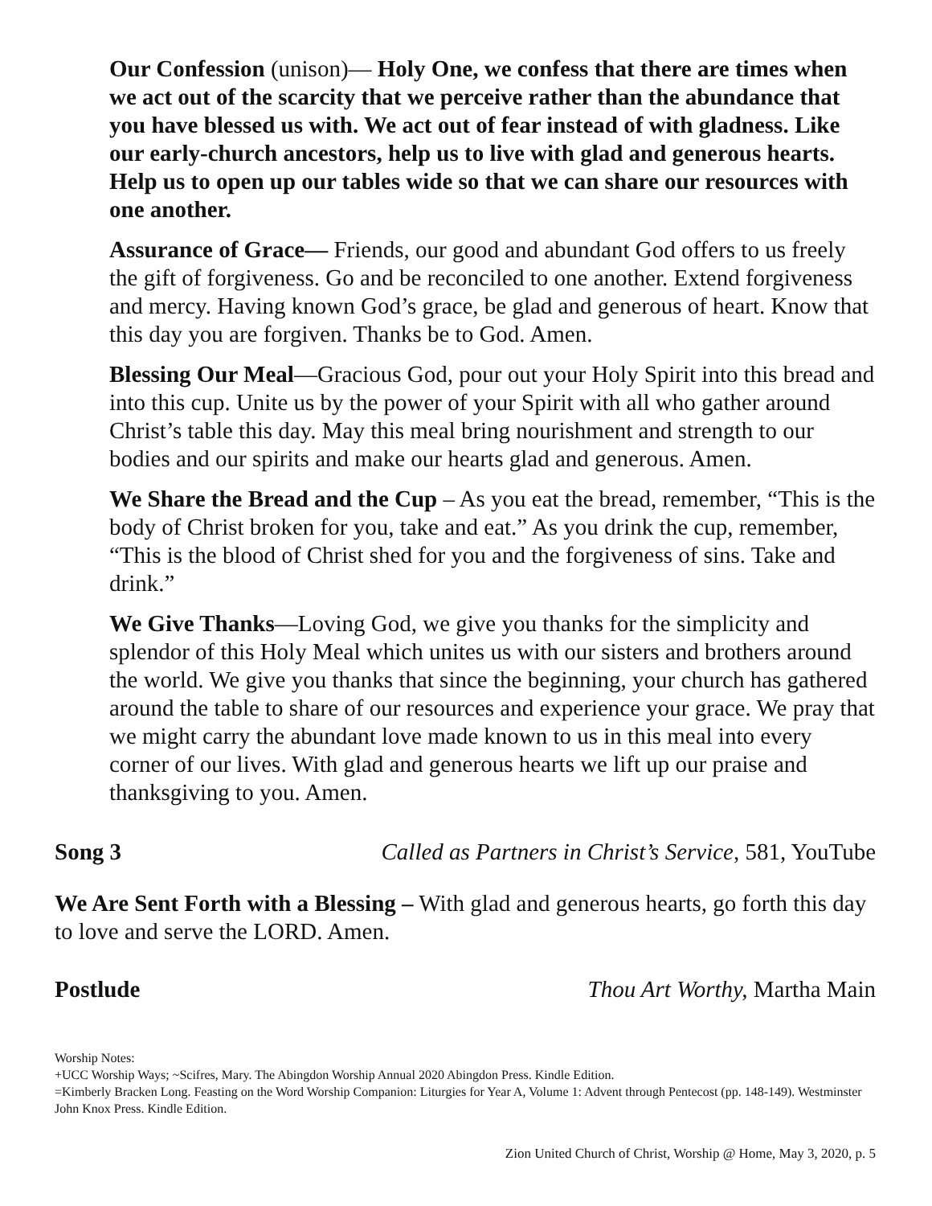Our Confession (unison)— Holy One, we confess that there are times when we act out of the scarcity that we perceive rather than the abundance that you have blessed us with. We act out of fear instead of with gladness. Like our early-church ancestors, help us to live with glad and generous hearts. Help us to open up our tables wide so that we can share our resources with one another.
Assurance of Grace— Friends, our good and abundant God offers to us freely the gift of forgiveness. Go and be reconciled to one another. Extend forgiveness and mercy. Having known God’s grace, be glad and generous of heart. Know that this day you are forgiven. Thanks be to God. Amen.
Blessing Our Meal—Gracious God, pour out your Holy Spirit into this bread and into this cup. Unite us by the power of your Spirit with all who gather around Christ’s table this day. May this meal bring nourishment and strength to our bodies and our spirits and make our hearts glad and generous. Amen.
We Share the Bread and the Cup – As you eat the bread, remember, “This is the body of Christ broken for you, take and eat.” As you drink the cup, remember, “This is the blood of Christ shed for you and the forgiveness of sins. Take and drink.”
We Give Thanks—Loving God, we give you thanks for the simplicity and splendor of this Holy Meal which unites us with our sisters and brothers around the world. We give you thanks that since the beginning, your church has gathered around the table to share of our resources and experience your grace. We pray that we might carry the abundant love made known to us in this meal into every corner of our lives. With glad and generous hearts we lift up our praise and thanksgiving to you. Amen.
Song 3 Called as Partners in Christ’s Service, 581, YouTube
We Are Sent Forth with a Blessing – With glad and generous hearts, go forth this day to love and serve the LORD. Amen.
Postlude Thou Art Worthy, Martha Main
Worship Notes:
+UCC Worship Ways; ~Scifres, Mary. The Abingdon Worship Annual 2020 Abingdon Press. Kindle Edition.
=Kimberly Bracken Long. Feasting on the Word Worship Companion: Liturgies for Year A, Volume 1: Advent through Pentecost (pp. 148-149). Westminster John Knox Press. Kindle Edition.
Zion United Church of Christ, Worship @ Home, May 3, 2020, p. 5